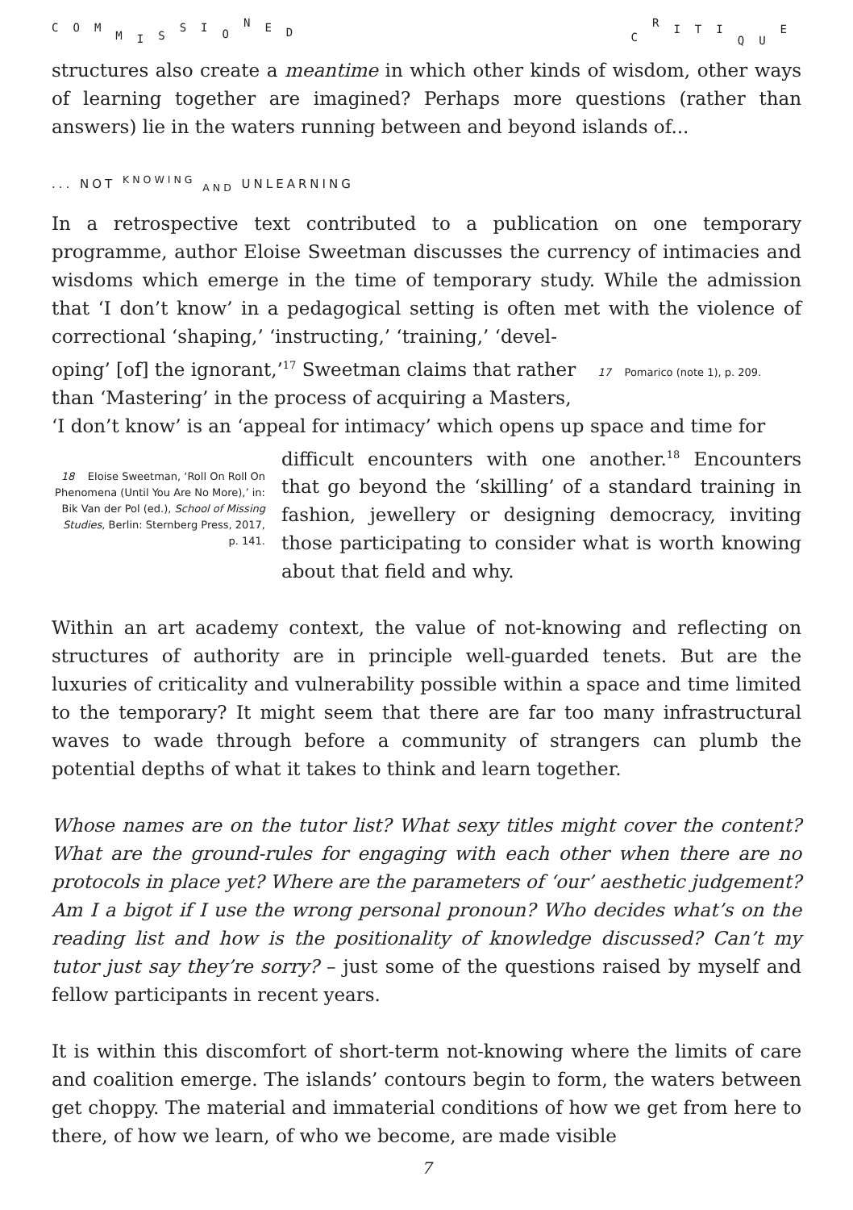COMMISSIONED CRITIQUE
structures also create a meantime in which other kinds of wisdom, other ways of learning together are imagined? Perhaps more questions (rather than answers) lie in the waters running between and beyond islands of...
... NOT <sup>KNOWING</sup> <sub>AND</sub> UNLEARNING
In a retrospective text contributed to a publication on one temporary programme, author Eloise Sweetman discusses the currency of intimacies and wisdoms which emerge in the time of temporary study. While the admission that ‘I don’t know’ in a pedagogical setting is often met with the violence of correctional ‘shaping,’ ‘instructing,’ ‘training,’ ‘devel-
oping’ [of] the ignorant,’<sup>17</sup> Sweetman claims that rather 17 Pomarico (note 1), p. 209.
than ‘Mastering’ in the process of acquiring a Masters,
‘I don’t know’ is an ‘appeal for intimacy’ which opens up space and time for
18 Eloise Sweetman, ‘Roll On Roll On Phenomena (Until You Are No More),’ in: Bik Van der Pol (ed.), School of Missing Studies, Berlin: Sternberg Press, 2017, p. 141.
difficult encounters with one another.<sup>18</sup> Encounters that go beyond the ‘skilling’ of a standard training in fashion, jewellery or designing democracy, inviting those participating to consider what is worth knowing about that field and why.
Within an art academy context, the value of not-knowing and reflecting on structures of authority are in principle well-guarded tenets. But are the luxuries of criticality and vulnerability possible within a space and time limited to the temporary? It might seem that there are far too many infrastructural waves to wade through before a community of strangers can plumb the potential depths of what it takes to think and learn together.
Whose names are on the tutor list? What sexy titles might cover the content? What are the ground-rules for engaging with each other when there are no protocols in place yet? Where are the parameters of ‘our’ aesthetic judgement? Am I a bigot if I use the wrong personal pronoun? Who decides what’s on the reading list and how is the positionality of knowledge discussed? Can’t my tutor just say they’re sorry? – just some of the questions raised by myself and fellow participants in recent years.
It is within this discomfort of short-term not-knowing where the limits of care and coalition emerge. The islands’ contours begin to form, the waters between get choppy. The material and immaterial conditions of how we get from here to there, of how we learn, of who we become, are made visible
7